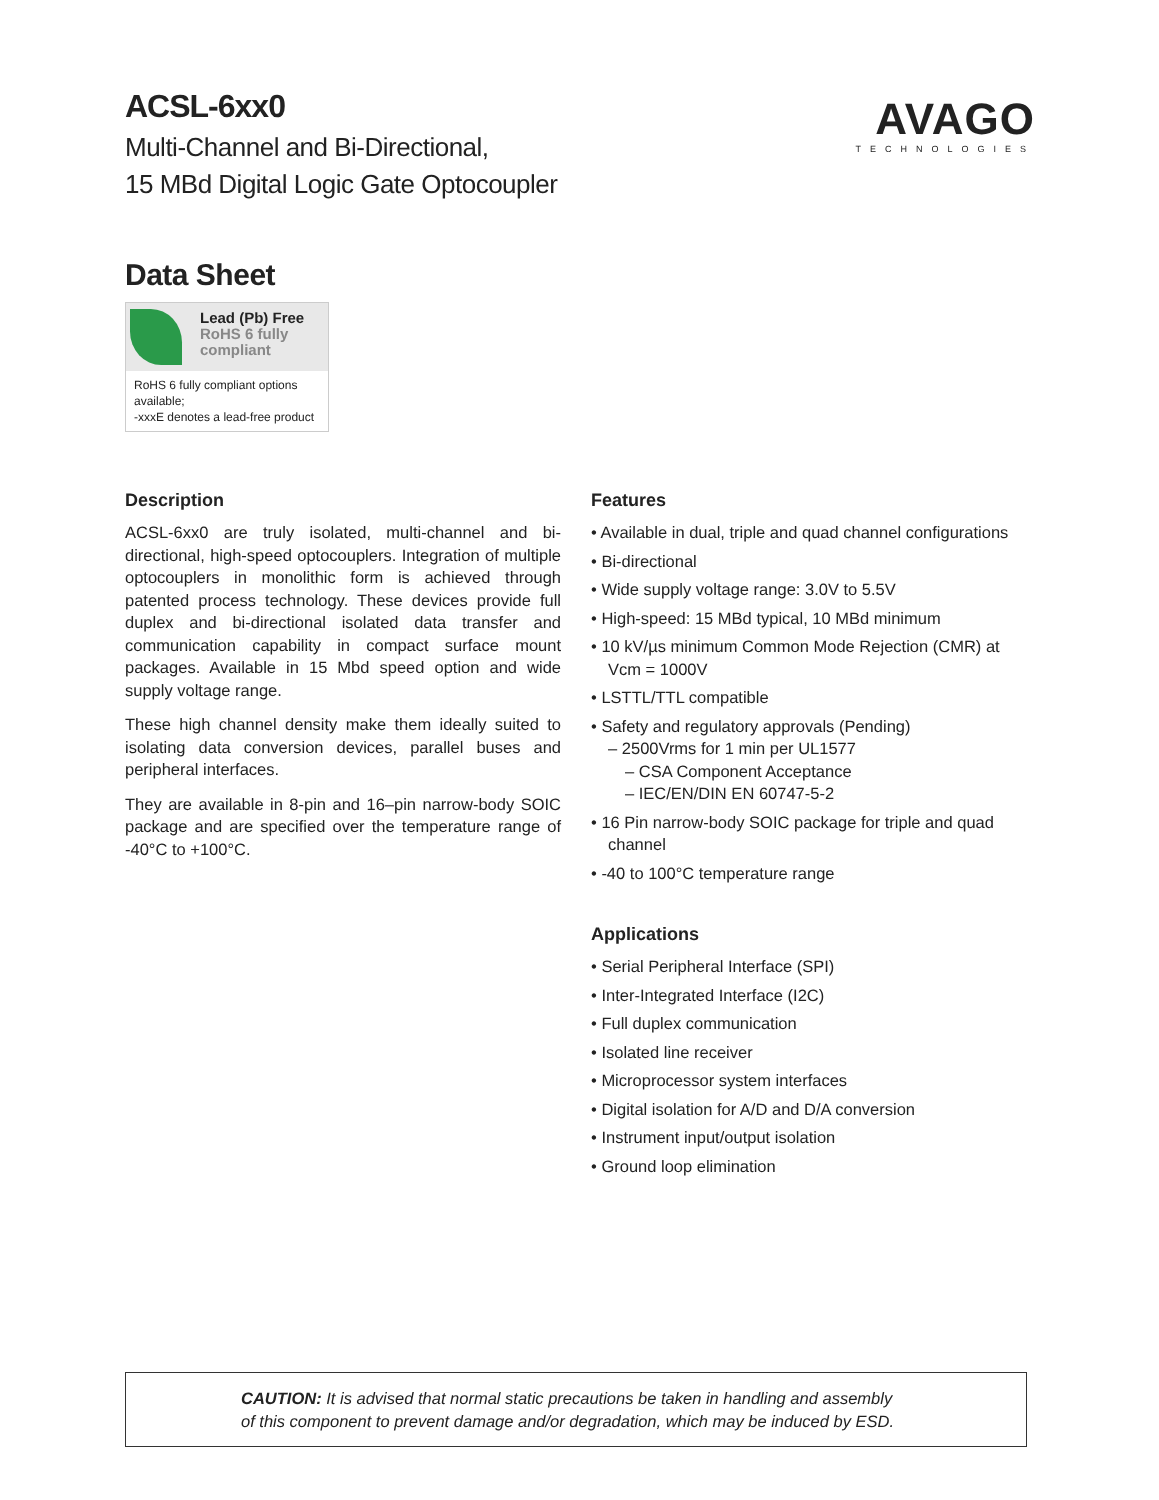ACSL-6xx0
Multi-Channel and Bi-Directional,
15 MBd Digital Logic Gate Optocoupler
AVAGO
TECHNOLOGIES
Data Sheet
Lead (Pb) Free
RoHS 6 fully
compliant
RoHS 6 fully compliant options available;
-xxxE denotes a lead-free product
Description
ACSL-6xx0 are truly isolated, multi-channel and bi-directional, high-speed optocouplers. Integration of multiple optocouplers in monolithic form is achieved through patented process technology. These devices provide full duplex and bi-directional isolated data transfer and communication capability in compact surface mount packages. Available in 15 Mbd speed option and wide supply voltage range.
These high channel density make them ideally suited to isolating data conversion devices, parallel buses and peripheral interfaces.
They are available in 8-pin and 16–pin narrow-body SOIC package and are specified over the temperature range of -40°C to +100°C.
Features
• Available in dual, triple and quad channel configurations
• Bi-directional
• Wide supply voltage range: 3.0V to 5.5V
• High-speed: 15 MBd typical, 10 MBd minimum
• 10 kV/µs minimum Common Mode Rejection (CMR) at Vcm = 1000V
• LSTTL/TTL compatible
• Safety and regulatory approvals (Pending)
– 2500Vrms for 1 min per UL1577
– CSA Component Acceptance
– IEC/EN/DIN EN 60747-5-2
• 16 Pin narrow-body SOIC package for triple and quad channel
• -40 to 100°C temperature range
Applications
• Serial Peripheral Interface (SPI)
• Inter-Integrated Interface (I2C)
• Full duplex communication
• Isolated line receiver
• Microprocessor system interfaces
• Digital isolation for A/D and D/A conversion
• Instrument input/output isolation
• Ground loop elimination
CAUTION: It is advised that normal static precautions be taken in handling and assembly
of this component to prevent damage and/or degradation, which may be induced by ESD.